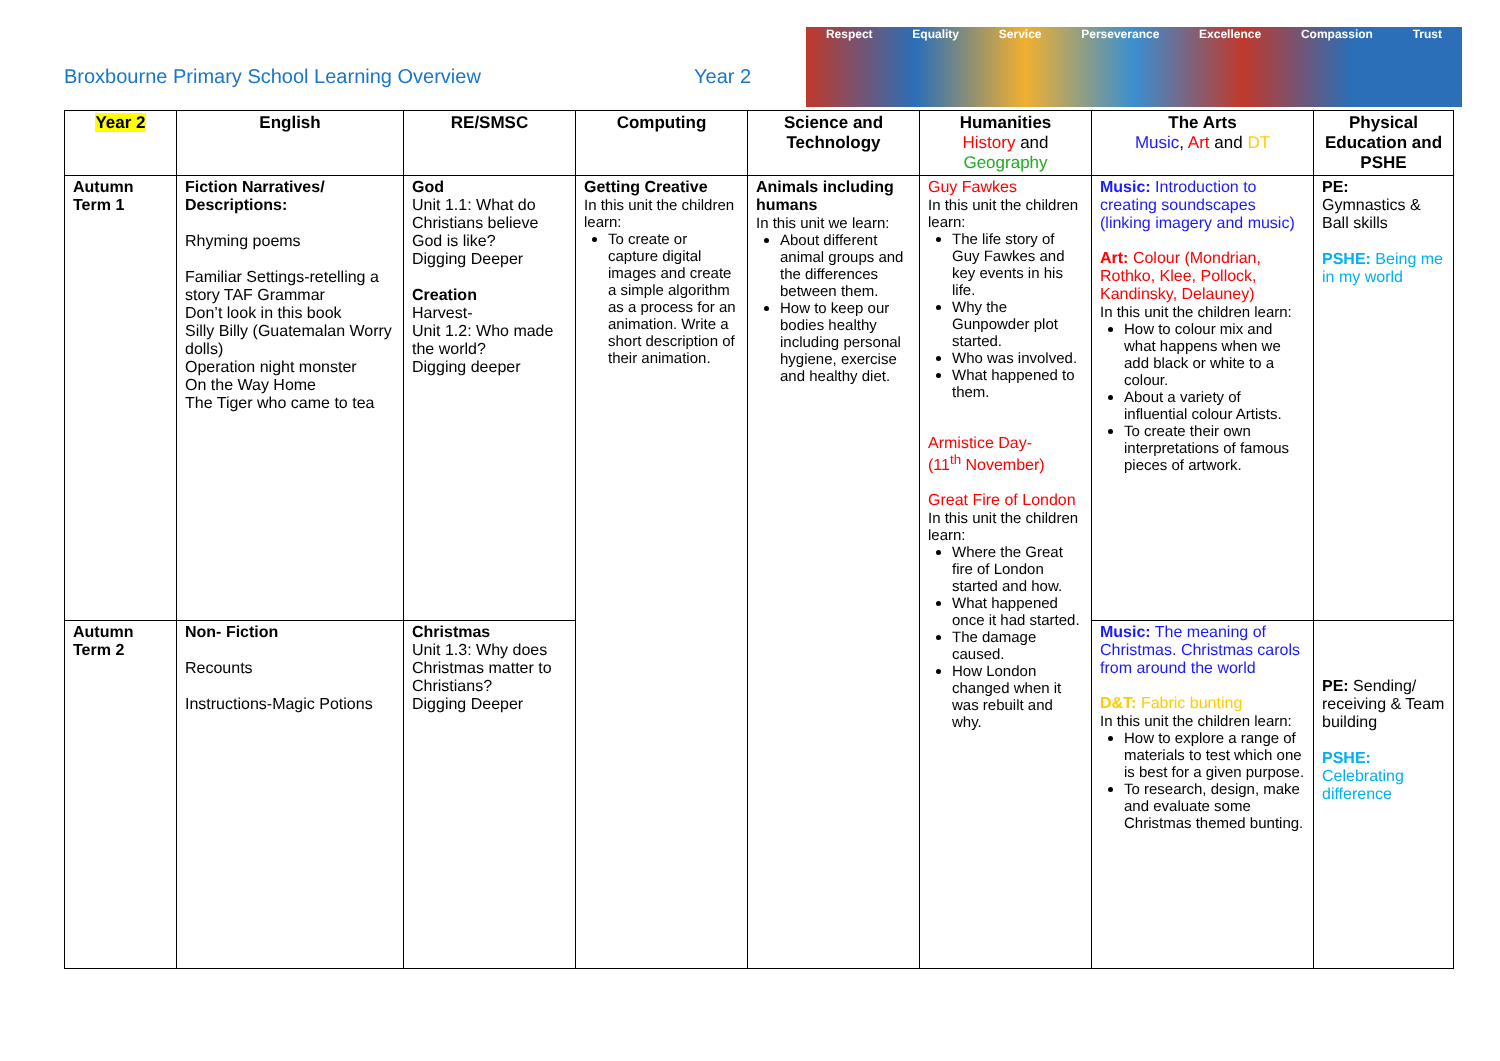Broxbourne Primary School Learning Overview
Year 2
Respect Equality Service Perseverance Excellence Compassion Trust
| Year 2 | English | RE/SMSC | Computing | Science and Technology | Humanities History and Geography | The Arts Music , Art and DT | Physical Education and PSHE |
| --- | --- | --- | --- | --- | --- | --- | --- |
| Autumn Term 1 | Fiction Narratives/ Descriptions: Rhyming poems Familiar Settings-retelling a story TAF Grammar Don’t look in this book Silly Billy (Guatemalan Worry dolls) Operation night monster On the Way Home The Tiger who came to tea | God Unit 1.1: What do Christians believe God is like? Digging Deeper Creation Harvest- Unit 1.2: Who made the world? Digging deeper | Getting Creative In this unit the children learn: To create or capture digital images and create a simple algorithm as a process for an animation. Write a short description of their animation. | Animals including humans In this unit we learn: About different animal groups and the differences between them. How to keep our bodies healthy including personal hygiene, exercise and healthy diet. | Guy Fawkes In this unit the children learn: The life story of Guy Fawkes and key events in his life. Why the Gunpowder plot started. Who was involved. What happened to them. Armistice Day- (11<sup>th</sup> November) Great Fire of London In this unit the children learn: Where the Great fire of London started and how. What happened once it had started. The damage caused. How London changed when it was rebuilt and why. | Music: Introduction to creating soundscapes (linking imagery and music) Art: Colour (Mondrian, Rothko, Klee, Pollock, Kandinsky, Delauney) In this unit the children learn: How to colour mix and what happens when we add black or white to a colour. About a variety of influential colour Artists. To create their own interpretations of famous pieces of artwork. | PE: Gymnastics & Ball skills PSHE: Being me in my world |
| Autumn Term 2 | Non- Fiction Recounts Instructions-Magic Potions | Christmas Unit 1.3: Why does Christmas matter to Christians? Digging Deeper | | | | Music: The meaning of Christmas. Christmas carols from around the world D&T: Fabric bunting In this unit the children learn: How to explore a range of materials to test which one is best for a given purpose. To research, design, make and evaluate some Christmas themed bunting. | PE: Sending/ receiving & Team building PSHE: Celebrating difference |